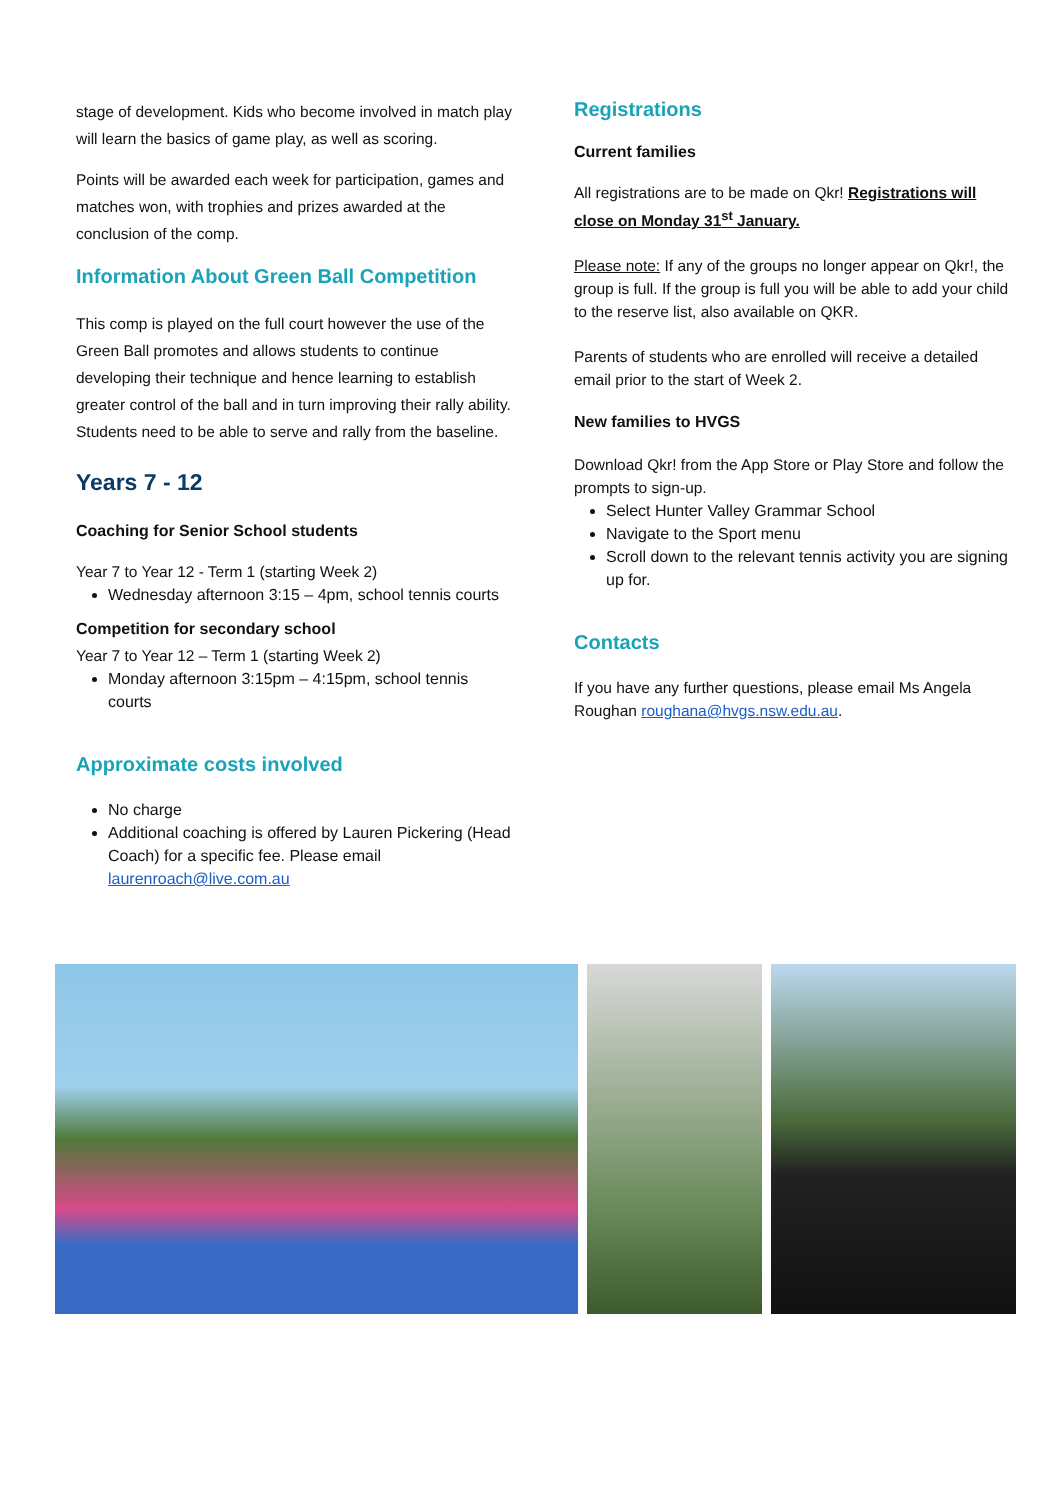stage of development. Kids who become involved in match play will learn the basics of game play, as well as scoring.
Points will be awarded each week for participation, games and matches won, with trophies and prizes awarded at the conclusion of the comp.
Information About Green Ball Competition
This comp is played on the full court however the use of the Green Ball promotes and allows students to continue developing their technique and hence learning to establish greater control of the ball and in turn improving their rally ability. Students need to be able to serve and rally from the baseline.
Years 7 - 12
Coaching for Senior School students
Year 7 to Year 12 - Term 1 (starting Week 2)
Wednesday afternoon 3:15 – 4pm, school tennis courts
Competition for secondary school
Year 7 to Year 12 – Term 1 (starting Week 2)
Monday afternoon 3:15pm – 4:15pm, school tennis courts
Approximate costs involved
No charge
Additional coaching is offered by Lauren Pickering (Head Coach) for a specific fee. Please email laurenroach@live.com.au
Registrations
Current families
All registrations are to be made on Qkr! Registrations will close on Monday 31<sup>st</sup> January.
Please note: If any of the groups no longer appear on Qkr!, the group is full. If the group is full you will be able to add your child to the reserve list, also available on QKR.
Parents of students who are enrolled will receive a detailed email prior to the start of Week 2.
New families to HVGS
Download Qkr! from the App Store or Play Store and follow the prompts to sign-up.
Select Hunter Valley Grammar School
Navigate to the Sport menu
Scroll down to the relevant tennis activity you are signing up for.
Contacts
If you have any further questions, please email Ms Angela Roughan roughana@hvgs.nsw.edu.au.